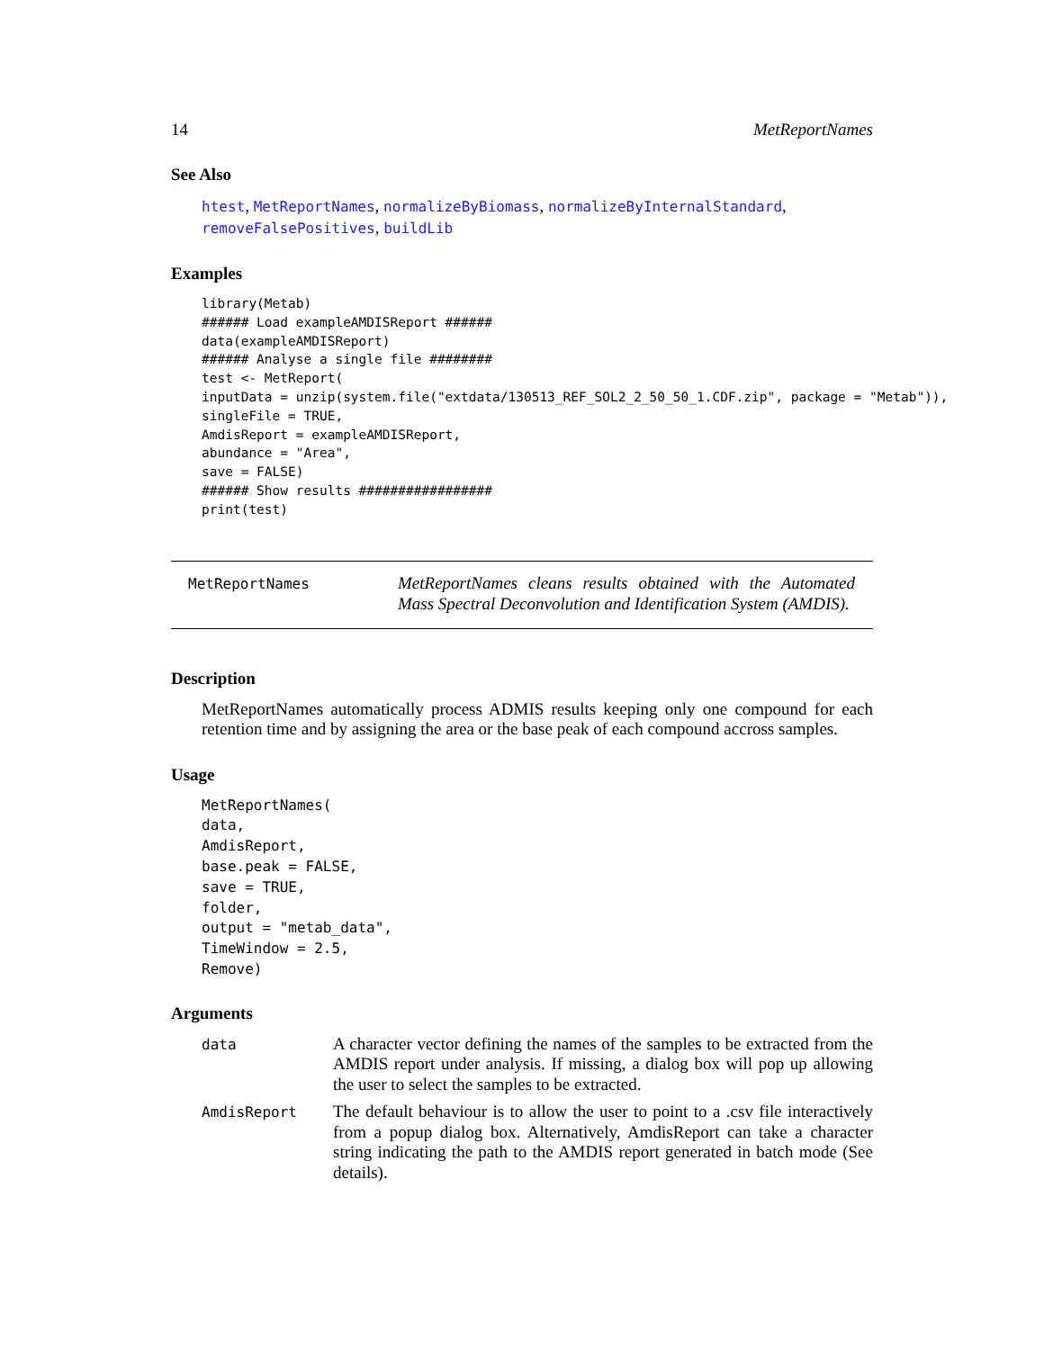14 MetReportNames
See Also
htest, MetReportNames, normalizeByBiomass, normalizeByInternalStandard, removeFalsePositives, buildLib
Examples
library(Metab)
###### Load exampleAMDISReport ######
data(exampleAMDISReport)
###### Analyse a single file ########
test <- MetReport(
inputData = unzip(system.file("extdata/130513_REF_SOL2_2_50_50_1.CDF.zip", package = "Metab")),
singleFile = TRUE,
AmdisReport = exampleAMDISReport,
abundance = "Area",
save = FALSE)
###### Show results #################
print(test)
MetReportNames
MetReportNames cleans results obtained with the Automated Mass Spectral Deconvolution and Identification System (AMDIS).
Description
MetReportNames automatically process ADMIS results keeping only one compound for each retention time and by assigning the area or the base peak of each compound accross samples.
Usage
MetReportNames(
data,
AmdisReport,
base.peak = FALSE,
save = TRUE,
folder,
output = "metab_data",
TimeWindow = 2.5,
Remove)
Arguments
data
A character vector defining the names of the samples to be extracted from the AMDIS report under analysis. If missing, a dialog box will pop up allowing the user to select the samples to be extracted.
AmdisReport
The default behaviour is to allow the user to point to a .csv file interactively from a popup dialog box. Alternatively, AmdisReport can take a character string indicating the path to the AMDIS report generated in batch mode (See details).